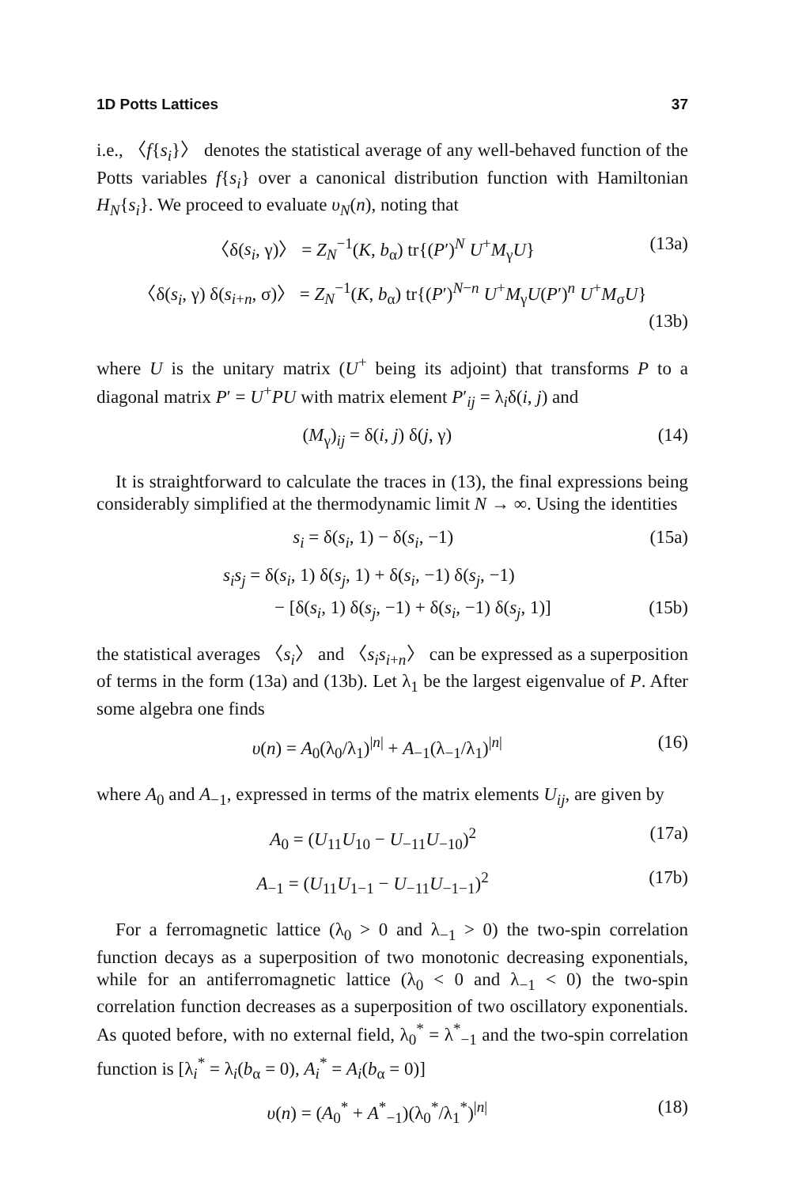1D Potts Lattices 37
i.e., 〈f{s<sub>i</sub>}〉 denotes the statistical average of any well-behaved function of the Potts variables f{s<sub>i</sub>} over a canonical distribution function with Hamiltonian H<sub>N</sub>{s<sub>i</sub>}. We proceed to evaluate υ<sub>N</sub>(n), noting that
〈δ(s<sub>i</sub>, γ)〉 = Z<sub>N</sub><sup>−1</sup>(K, b<sub>α</sub>) tr{(P′)<sup>N</sup> U<sup>+</sup>M<sub>γ</sub>U} (13a)
〈δ(s<sub>i</sub>, γ) δ(s<sub>i+n</sub>, σ)〉 = Z<sub>N</sub><sup>−1</sup>(K, b<sub>α</sub>) tr{(P′)<sup>N−n</sup> U<sup>+</sup>M<sub>γ</sub>U(P′)<sup>n</sup> U<sup>+</sup>M<sub>σ</sub>U}
(13b)
where U is the unitary matrix (U<sup>+</sup> being its adjoint) that transforms P to a diagonal matrix P′ = U<sup>+</sup>PU with matrix element P′<sub>ij</sub> = λ<sub>i</sub>δ(i, j) and
(M<sub>γ</sub>)<sub>ij</sub> = δ(i, j) δ(j, γ) (14)
It is straightforward to calculate the traces in (13), the final expressions being considerably simplified at the thermodynamic limit N → ∞. Using the identities
s<sub>i</sub> = δ(s<sub>i</sub>, 1) − δ(s<sub>i</sub>, −1) (15a)
s<sub>i</sub>s<sub>j</sub> = δ(s<sub>i</sub>, 1) δ(s<sub>j</sub>, 1) + δ(s<sub>i</sub>, −1) δ(s<sub>j</sub>, −1)
− [δ(s<sub>i</sub>, 1) δ(s<sub>j</sub>, −1) + δ(s<sub>i</sub>, −1) δ(s<sub>j</sub>, 1)] (15b)
the statistical averages 〈s<sub>i</sub>〉 and 〈s<sub>i</sub>s<sub>i+n</sub>〉 can be expressed as a superposition of terms in the form (13a) and (13b). Let λ<sub>1</sub> be the largest eigenvalue of P. After some algebra one finds
υ(n) = A<sub>0</sub>(λ<sub>0</sub>/λ<sub>1</sub>)<sup>|n|</sup> + A<sub>−1</sub>(λ<sub>−1</sub>/λ<sub>1</sub>)<sup>|n|</sup> (16)
where A<sub>0</sub> and A<sub>−1</sub>, expressed in terms of the matrix elements U<sub>ij</sub>, are given by
A<sub>0</sub> = (U<sub>11</sub>U<sub>10</sub> − U<sub>−11</sub>U<sub>−10</sub>)<sup>2</sup> (17a)
A<sub>−1</sub> = (U<sub>11</sub>U<sub>1−1</sub> − U<sub>−11</sub>U<sub>−1−1</sub>)<sup>2</sup> (17b)
For a ferromagnetic lattice (λ<sub>0</sub> > 0 and λ<sub>−1</sub> > 0) the two-spin correlation function decays as a superposition of two monotonic decreasing exponentials, while for an antiferromagnetic lattice (λ<sub>0</sub> < 0 and λ<sub>−1</sub> < 0) the two-spin correlation function decreases as a superposition of two oscillatory exponentials. As quoted before, with no external field, λ<sub>0</sub><sup>*</sup> = λ<sup>*</sup><sub>−1</sub> and the two-spin correlation function is [λ<sub>i</sub><sup>*</sup> = λ<sub>i</sub>(b<sub>α</sub> = 0), A<sub>i</sub><sup>*</sup> = A<sub>i</sub>(b<sub>α</sub> = 0)]
υ(n) = (A<sub>0</sub><sup>*</sup> + A<sup>*</sup><sub>−1</sub>)(λ<sub>0</sub><sup>*</sup>/λ<sub>1</sub><sup>*</sup>)<sup>|n|</sup> (18)